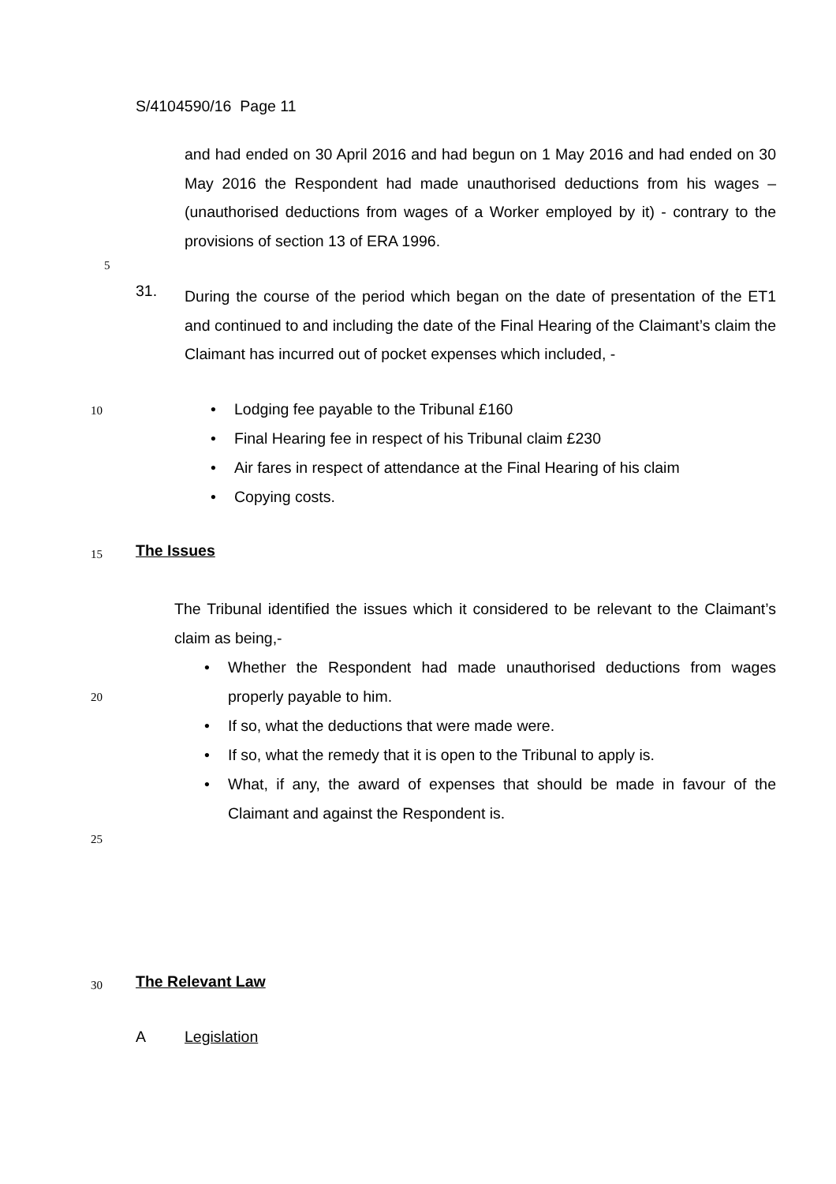S/4104590/16 Page 11
and had ended on 30 April 2016 and had begun on 1 May 2016 and had ended on 30 May 2016 the Respondent had made unauthorised deductions from his wages – (unauthorised deductions from wages of a Worker employed by it) - contrary to the provisions of section 13 of ERA 1996.
5
31.
During the course of the period which began on the date of presentation of the ET1 and continued to and including the date of the Final Hearing of the Claimant’s claim the Claimant has incurred out of pocket expenses which included, -
10
• Lodging fee payable to the Tribunal £160
• Final Hearing fee in respect of his Tribunal claim £230
• Air fares in respect of attendance at the Final Hearing of his claim
• Copying costs.
15 The Issues
The Tribunal identified the issues which it considered to be relevant to the Claimant’s claim as being,-
20
• Whether the Respondent had made unauthorised deductions from wages properly payable to him.
• If so, what the deductions that were made were.
• If so, what the remedy that it is open to the Tribunal to apply is.
• What, if any, the award of expenses that should be made in favour of the Claimant and against the Respondent is.
25
30 The Relevant Law
A Legislation